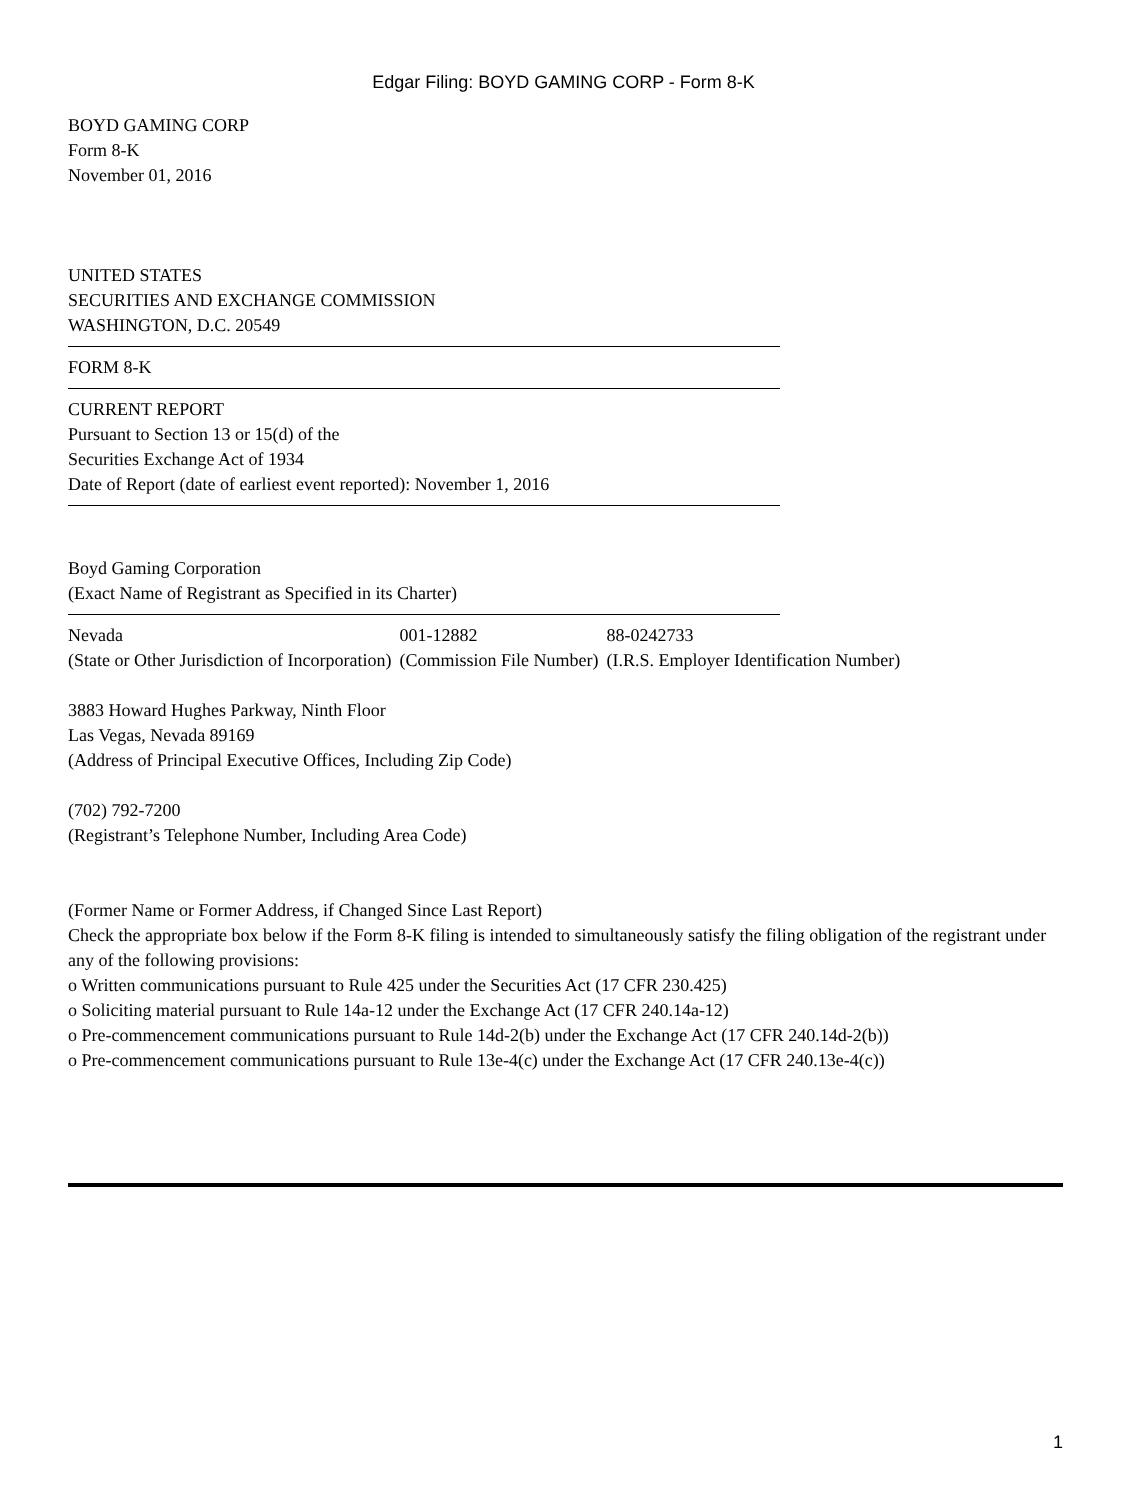Edgar Filing: BOYD GAMING CORP - Form 8-K
BOYD GAMING CORP
Form 8-K
November 01, 2016
UNITED STATES
SECURITIES AND EXCHANGE COMMISSION
WASHINGTON, D.C. 20549
FORM 8-K
CURRENT REPORT
Pursuant to Section 13 or 15(d) of the
Securities Exchange Act of 1934
Date of Report (date of earliest event reported): November 1, 2016
Boyd Gaming Corporation
(Exact Name of Registrant as Specified in its Charter)
| Nevada | 001-12882 | 88-0242733 |
| (State or Other Jurisdiction of Incorporation) | (Commission File Number) | (I.R.S. Employer Identification Number) |
3883 Howard Hughes Parkway, Ninth Floor
Las Vegas, Nevada 89169
(Address of Principal Executive Offices, Including Zip Code)
(702) 792-7200
(Registrant’s Telephone Number, Including Area Code)
(Former Name or Former Address, if Changed Since Last Report)
Check the appropriate box below if the Form 8-K filing is intended to simultaneously satisfy the filing obligation of the registrant under any of the following provisions:
o Written communications pursuant to Rule 425 under the Securities Act (17 CFR 230.425)
o Soliciting material pursuant to Rule 14a-12 under the Exchange Act (17 CFR 240.14a-12)
o Pre-commencement communications pursuant to Rule 14d-2(b) under the Exchange Act (17 CFR 240.14d-2(b))
o Pre-commencement communications pursuant to Rule 13e-4(c) under the Exchange Act (17 CFR 240.13e-4(c))
1